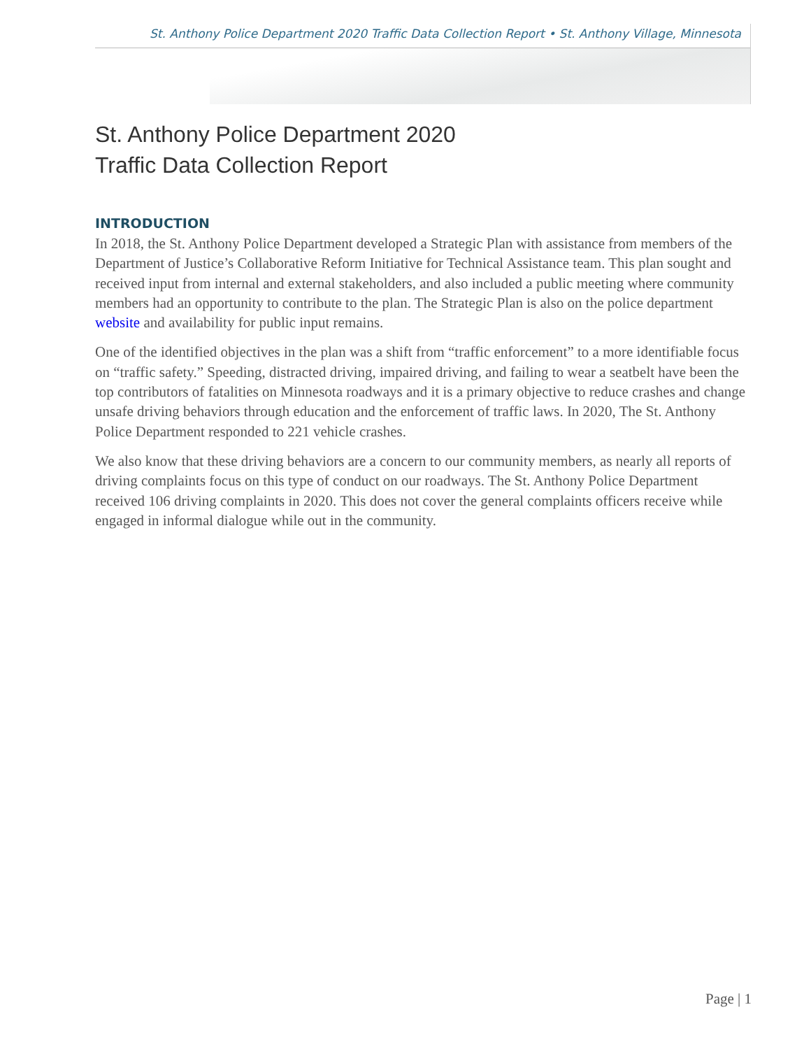St. Anthony Police Department 2020 Traffic Data Collection Report • St. Anthony Village, Minnesota
St. Anthony Police Department 2020
Traffic Data Collection Report
INTRODUCTION
In 2018, the St. Anthony Police Department developed a Strategic Plan with assistance from members of the Department of Justice’s Collaborative Reform Initiative for Technical Assistance team. This plan sought and received input from internal and external stakeholders, and also included a public meeting where community members had an opportunity to contribute to the plan. The Strategic Plan is also on the police department website and availability for public input remains.
One of the identified objectives in the plan was a shift from “traffic enforcement” to a more identifiable focus on “traffic safety.” Speeding, distracted driving, impaired driving, and failing to wear a seatbelt have been the top contributors of fatalities on Minnesota roadways and it is a primary objective to reduce crashes and change unsafe driving behaviors through education and the enforcement of traffic laws. In 2020, The St. Anthony Police Department responded to 221 vehicle crashes.
We also know that these driving behaviors are a concern to our community members, as nearly all reports of driving complaints focus on this type of conduct on our roadways. The St. Anthony Police Department received 106 driving complaints in 2020. This does not cover the general complaints officers receive while engaged in informal dialogue while out in the community.
Page | 1